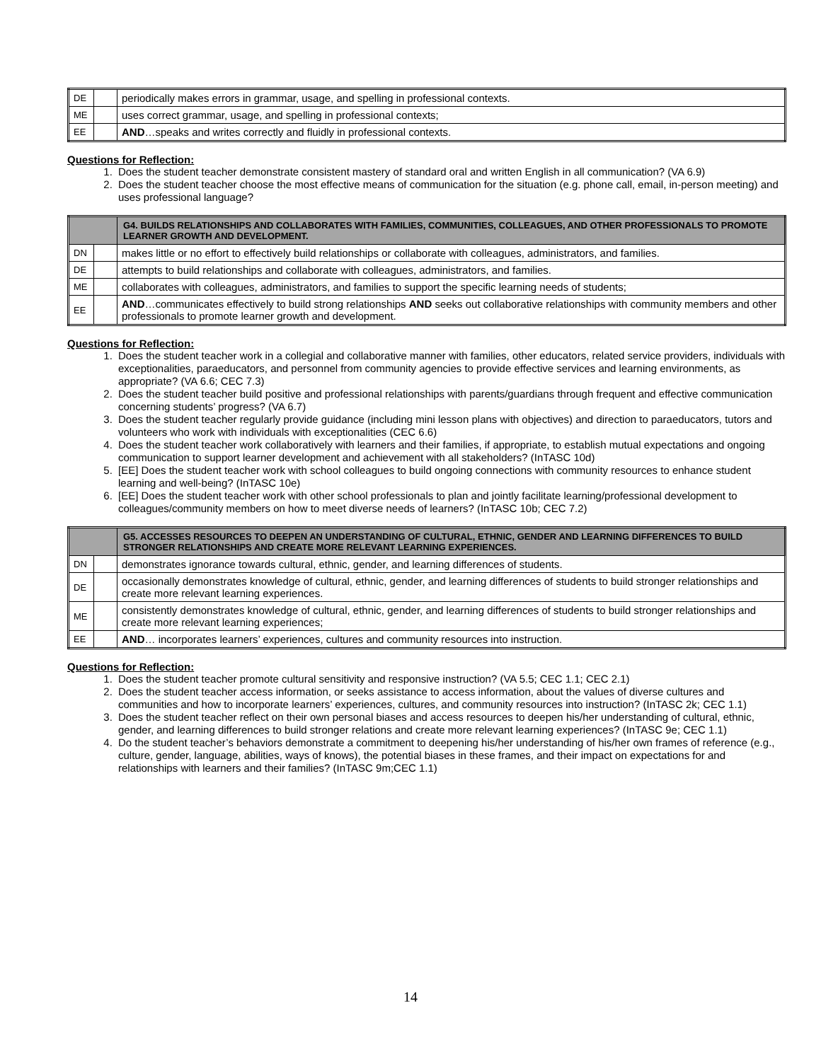| DE | | periodically makes errors in grammar, usage, and spelling in professional contexts. |
| ME | | uses correct grammar, usage, and spelling in professional contexts; |
| EE | | AND …speaks and writes correctly and fluidly in professional contexts. |
Questions for Reflection:
1. Does the student teacher demonstrate consistent mastery of standard oral and written English in all communication? (VA 6.9)
2. Does the student teacher choose the most effective means of communication for the situation (e.g. phone call, email, in-person meeting) and uses professional language?
| | | G4. BUILDS RELATIONSHIPS AND COLLABORATES WITH FAMILIES, COMMUNITIES, COLLEAGUES, AND OTHER PROFESSIONALS TO PROMOTE LEARNER GROWTH AND DEVELOPMENT. |
| --- | --- | --- |
| DN | | makes little or no effort to effectively build relationships or collaborate with colleagues, administrators, and families. |
| DE | | attempts to build relationships and collaborate with colleagues, administrators, and families. |
| ME | | collaborates with colleagues, administrators, and families to support the specific learning needs of students; |
| EE | | AND …communicates effectively to build strong relationships AND seeks out collaborative relationships with community members and other professionals to promote learner growth and development. |
Questions for Reflection:
1. Does the student teacher work in a collegial and collaborative manner with families, other educators, related service providers, individuals with exceptionalities, paraeducators, and personnel from community agencies to provide effective services and learning environments, as appropriate? (VA 6.6; CEC 7.3)
2. Does the student teacher build positive and professional relationships with parents/guardians through frequent and effective communication concerning students’ progress? (VA 6.7)
3. Does the student teacher regularly provide guidance (including mini lesson plans with objectives) and direction to paraeducators, tutors and volunteers who work with individuals with exceptionalities (CEC 6.6)
4. Does the student teacher work collaboratively with learners and their families, if appropriate, to establish mutual expectations and ongoing communication to support learner development and achievement with all stakeholders? (InTASC 10d)
5. [EE] Does the student teacher work with school colleagues to build ongoing connections with community resources to enhance student learning and well-being? (InTASC 10e)
6. [EE] Does the student teacher work with other school professionals to plan and jointly facilitate learning/professional development to colleagues/community members on how to meet diverse needs of learners? (InTASC 10b; CEC 7.2)
| | | G5. ACCESSES RESOURCES TO DEEPEN AN UNDERSTANDING OF CULTURAL, ETHNIC, GENDER AND LEARNING DIFFERENCES TO BUILD STRONGER RELATIONSHIPS AND CREATE MORE RELEVANT LEARNING EXPERIENCES. |
| --- | --- | --- |
| DN | | demonstrates ignorance towards cultural, ethnic, gender, and learning differences of students. |
| DE | | occasionally demonstrates knowledge of cultural, ethnic, gender, and learning differences of students to build stronger relationships and create more relevant learning experiences. |
| ME | | consistently demonstrates knowledge of cultural, ethnic, gender, and learning differences of students to build stronger relationships and create more relevant learning experiences; |
| EE | | AND … incorporates learners’ experiences, cultures and community resources into instruction. |
Questions for Reflection:
1. Does the student teacher promote cultural sensitivity and responsive instruction? (VA 5.5; CEC 1.1; CEC 2.1)
2. Does the student teacher access information, or seeks assistance to access information, about the values of diverse cultures and communities and how to incorporate learners’ experiences, cultures, and community resources into instruction? (InTASC 2k; CEC 1.1)
3. Does the student teacher reflect on their own personal biases and access resources to deepen his/her understanding of cultural, ethnic, gender, and learning differences to build stronger relations and create more relevant learning experiences? (InTASC 9e; CEC 1.1)
4. Do the student teacher’s behaviors demonstrate a commitment to deepening his/her understanding of his/her own frames of reference (e.g., culture, gender, language, abilities, ways of knows), the potential biases in these frames, and their impact on expectations for and relationships with learners and their families? (InTASC 9m;CEC 1.1)
14